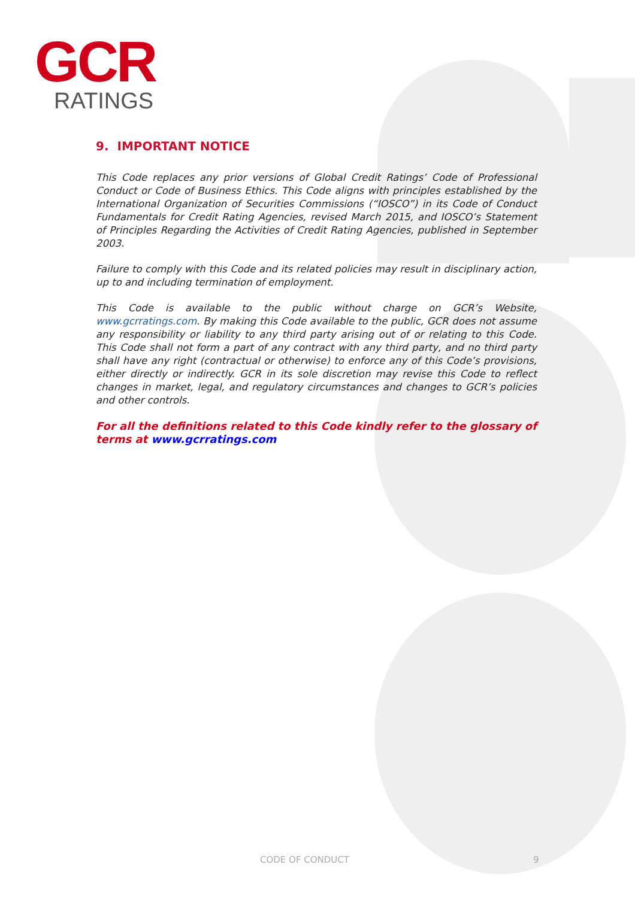GCR
RATINGS
9. IMPORTANT NOTICE
This Code replaces any prior versions of Global Credit Ratings’ Code of Professional Conduct or Code of Business Ethics. This Code aligns with principles established by the International Organization of Securities Commissions (“IOSCO”) in its Code of Conduct Fundamentals for Credit Rating Agencies, revised March 2015, and IOSCO’s Statement of Principles Regarding the Activities of Credit Rating Agencies, published in September 2003.
Failure to comply with this Code and its related policies may result in disciplinary action, up to and including termination of employment.
This Code is available to the public without charge on GCR’s Website, www.gcrratings.com. By making this Code available to the public, GCR does not assume any responsibility or liability to any third party arising out of or relating to this Code. This Code shall not form a part of any contract with any third party, and no third party shall have any right (contractual or otherwise) to enforce any of this Code’s provisions, either directly or indirectly. GCR in its sole discretion may revise this Code to reflect changes in market, legal, and regulatory circumstances and changes to GCR’s policies and other controls.
For all the definitions related to this Code kindly refer to the glossary of terms at www.gcrratings.com
CODE OF CONDUCT 9